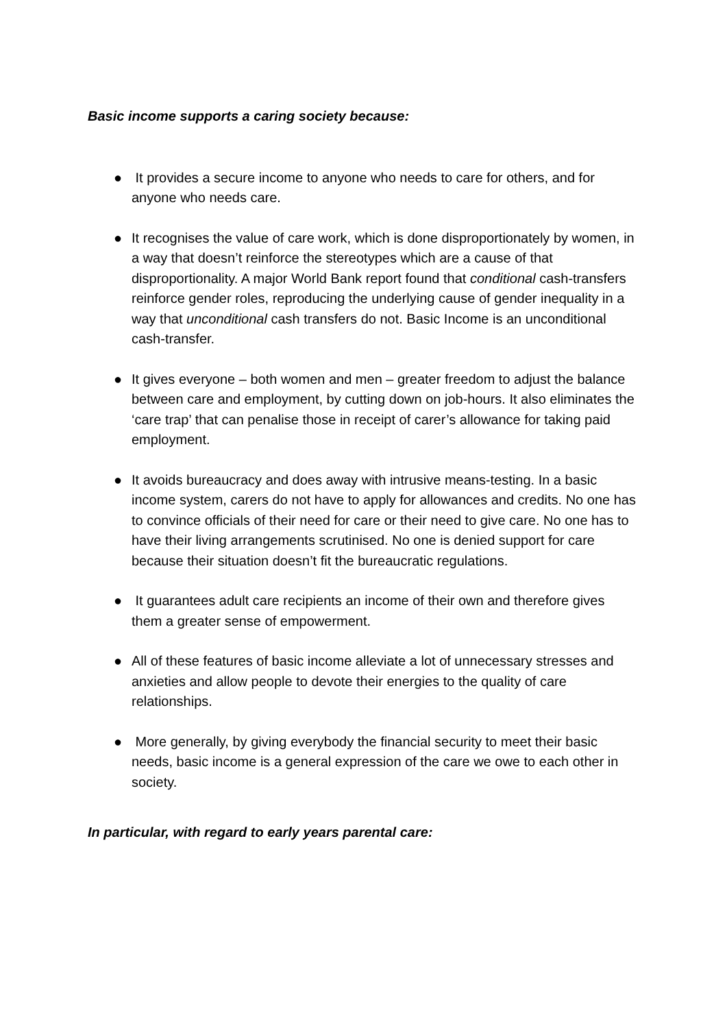Basic income supports a caring society because:
● It provides a secure income to anyone who needs to care for others, and for anyone who needs care.
● It recognises the value of care work, which is done disproportionately by women, in a way that doesn’t reinforce the stereotypes which are a cause of that disproportionality. A major World Bank report found that conditional cash-transfers reinforce gender roles, reproducing the underlying cause of gender inequality in a way that unconditional cash transfers do not. Basic Income is an unconditional cash-transfer.
● It gives everyone – both women and men – greater freedom to adjust the balance between care and employment, by cutting down on job-hours. It also eliminates the ‘care trap’ that can penalise those in receipt of carer’s allowance for taking paid employment.
● It avoids bureaucracy and does away with intrusive means-testing. In a basic income system, carers do not have to apply for allowances and credits. No one has to convince officials of their need for care or their need to give care. No one has to have their living arrangements scrutinised. No one is denied support for care because their situation doesn’t fit the bureaucratic regulations.
● It guarantees adult care recipients an income of their own and therefore gives them a greater sense of empowerment.
● All of these features of basic income alleviate a lot of unnecessary stresses and anxieties and allow people to devote their energies to the quality of care relationships.
● More generally, by giving everybody the financial security to meet their basic needs, basic income is a general expression of the care we owe to each other in society.
In particular, with regard to early years parental care: